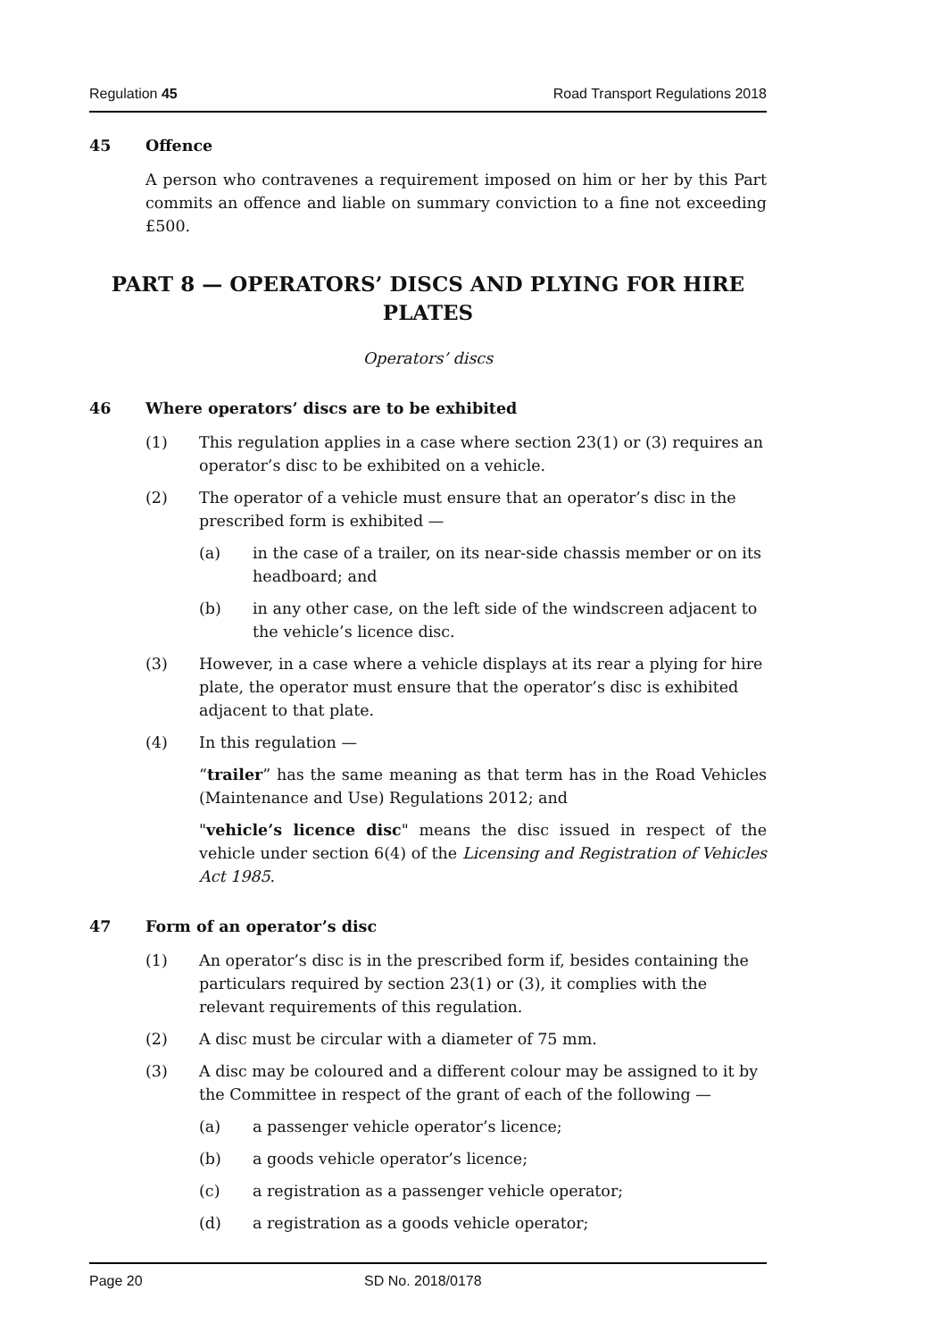Regulation 45 Road Transport Regulations 2018
45 Offence
A person who contravenes a requirement imposed on him or her by this Part commits an offence and liable on summary conviction to a fine not exceeding £500.
PART 8 — OPERATORS’ DISCS AND PLYING FOR HIRE PLATES
Operators’ discs
46 Where operators’ discs are to be exhibited
(1) This regulation applies in a case where section 23(1) or (3) requires an operator’s disc to be exhibited on a vehicle.
(2) The operator of a vehicle must ensure that an operator’s disc in the prescribed form is exhibited —
(a) in the case of a trailer, on its near-side chassis member or on its headboard; and
(b) in any other case, on the left side of the windscreen adjacent to the vehicle’s licence disc.
(3) However, in a case where a vehicle displays at its rear a plying for hire plate, the operator must ensure that the operator’s disc is exhibited adjacent to that plate.
(4) In this regulation —
“trailer” has the same meaning as that term has in the Road Vehicles (Maintenance and Use) Regulations 2012; and
"vehicle’s licence disc" means the disc issued in respect of the vehicle under section 6(4) of the Licensing and Registration of Vehicles Act 1985.
47 Form of an operator’s disc
(1) An operator’s disc is in the prescribed form if, besides containing the particulars required by section 23(1) or (3), it complies with the relevant requirements of this regulation.
(2) A disc must be circular with a diameter of 75 mm.
(3) A disc may be coloured and a different colour may be assigned to it by the Committee in respect of the grant of each of the following —
(a) a passenger vehicle operator’s licence;
(b) a goods vehicle operator’s licence;
(c) a registration as a passenger vehicle operator;
(d) a registration as a goods vehicle operator;
Page 20 SD No. 2018/0178